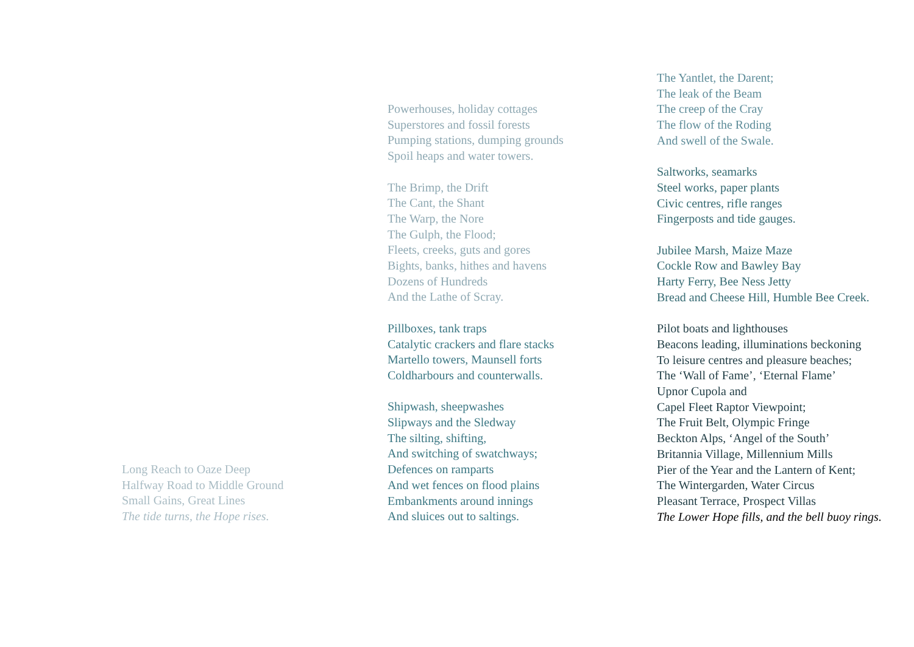Long Reach to Oaze Deep
Halfway Road to Middle Ground
Small Gains, Great Lines
The tide turns, the Hope rises.
Powerhouses, holiday cottages
Superstores and fossil forests
Pumping stations, dumping grounds
Spoil heaps and water towers.
The Brimp, the Drift
The Cant, the Shant
The Warp, the Nore
The Gulph, the Flood;
Fleets, creeks, guts and gores
Bights, banks, hithes and havens
Dozens of Hundreds
And the Lathe of Scray.
Pillboxes, tank traps
Catalytic crackers and flare stacks
Martello towers, Maunsell forts
Coldharbours and counterwalls.
Shipwash, sheepwashes
Slipways and the Sledway
The silting, shifting,
And switching of swatchways;
Defences on ramparts
And wet fences on flood plains
Embankments around innings
And sluices out to saltings.
The Yantlet, the Darent;
The leak of the Beam
The creep of the Cray
The flow of the Roding
And swell of the Swale.
Saltworks, seamarks
Steel works, paper plants
Civic centres, rifle ranges
Fingerposts and tide gauges.
Jubilee Marsh, Maize Maze
Cockle Row and Bawley Bay
Harty Ferry, Bee Ness Jetty
Bread and Cheese Hill, Humble Bee Creek.
Pilot boats and lighthouses
Beacons leading, illuminations beckoning
To leisure centres and pleasure beaches;
The ‘Wall of Fame’, ‘Eternal Flame’
Upnor Cupola and
Capel Fleet Raptor Viewpoint;
The Fruit Belt, Olympic Fringe
Beckton Alps, ‘Angel of the South’
Britannia Village, Millennium Mills
Pier of the Year and the Lantern of Kent;
The Wintergarden, Water Circus
Pleasant Terrace, Prospect Villas
The Lower Hope fills, and the bell buoy rings.